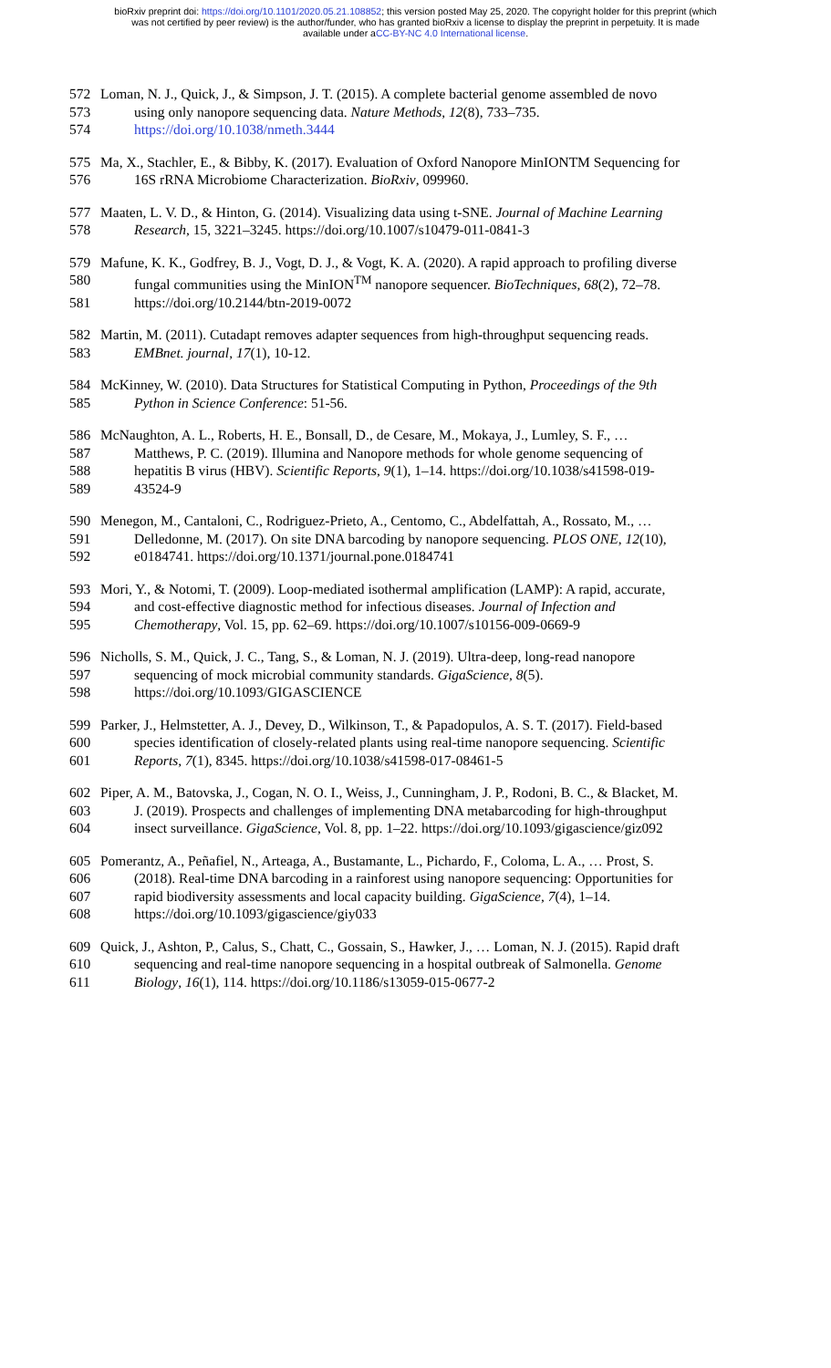bioRxiv preprint doi: https://doi.org/10.1101/2020.05.21.108852; this version posted May 25, 2020. The copyright holder for this preprint (which
was not certified by peer review) is the author/funder, who has granted bioRxiv a license to display the preprint in perpetuity. It is made
available under aCC-BY-NC 4.0 International license.
572 Loman, N. J., Quick, J., & Simpson, J. T. (2015). A complete bacterial genome assembled de novo
573 using only nanopore sequencing data. Nature Methods, 12(8), 733–735.
574 https://doi.org/10.1038/nmeth.3444
575 Ma, X., Stachler, E., & Bibby, K. (2017). Evaluation of Oxford Nanopore MinIONTM Sequencing for
576 16S rRNA Microbiome Characterization. BioRxiv, 099960.
577 Maaten, L. V. D., & Hinton, G. (2014). Visualizing data using t-SNE. Journal of Machine Learning
578 Research, 15, 3221–3245. https://doi.org/10.1007/s10479-011-0841-3
579 Mafune, K. K., Godfrey, B. J., Vogt, D. J., & Vogt, K. A. (2020). A rapid approach to profiling diverse
580 fungal communities using the MinION<sup>TM</sup> nanopore sequencer. BioTechniques, 68(2), 72–78.
581 https://doi.org/10.2144/btn-2019-0072
582 Martin, M. (2011). Cutadapt removes adapter sequences from high-throughput sequencing reads.
583 EMBnet. journal, 17(1), 10-12.
584 McKinney, W. (2010). Data Structures for Statistical Computing in Python, Proceedings of the 9th
585 Python in Science Conference: 51-56.
586 McNaughton, A. L., Roberts, H. E., Bonsall, D., de Cesare, M., Mokaya, J., Lumley, S. F., …
587 Matthews, P. C. (2019). Illumina and Nanopore methods for whole genome sequencing of
588 hepatitis B virus (HBV). Scientific Reports, 9(1), 1–14. https://doi.org/10.1038/s41598-019-
589 43524-9
590 Menegon, M., Cantaloni, C., Rodriguez-Prieto, A., Centomo, C., Abdelfattah, A., Rossato, M., …
591 Delledonne, M. (2017). On site DNA barcoding by nanopore sequencing. PLOS ONE, 12(10),
592 e0184741. https://doi.org/10.1371/journal.pone.0184741
593 Mori, Y., & Notomi, T. (2009). Loop-mediated isothermal amplification (LAMP): A rapid, accurate,
594 and cost-effective diagnostic method for infectious diseases. Journal of Infection and
595 Chemotherapy, Vol. 15, pp. 62–69. https://doi.org/10.1007/s10156-009-0669-9
596 Nicholls, S. M., Quick, J. C., Tang, S., & Loman, N. J. (2019). Ultra-deep, long-read nanopore
597 sequencing of mock microbial community standards. GigaScience, 8(5).
598 https://doi.org/10.1093/GIGASCIENCE
599 Parker, J., Helmstetter, A. J., Devey, D., Wilkinson, T., & Papadopulos, A. S. T. (2017). Field-based
600 species identification of closely-related plants using real-time nanopore sequencing. Scientific
601 Reports, 7(1), 8345. https://doi.org/10.1038/s41598-017-08461-5
602 Piper, A. M., Batovska, J., Cogan, N. O. I., Weiss, J., Cunningham, J. P., Rodoni, B. C., & Blacket, M.
603 J. (2019). Prospects and challenges of implementing DNA metabarcoding for high-throughput
604 insect surveillance. GigaScience, Vol. 8, pp. 1–22. https://doi.org/10.1093/gigascience/giz092
605 Pomerantz, A., Peñafiel, N., Arteaga, A., Bustamante, L., Pichardo, F., Coloma, L. A., … Prost, S.
606 (2018). Real-time DNA barcoding in a rainforest using nanopore sequencing: Opportunities for
607 rapid biodiversity assessments and local capacity building. GigaScience, 7(4), 1–14.
608 https://doi.org/10.1093/gigascience/giy033
609 Quick, J., Ashton, P., Calus, S., Chatt, C., Gossain, S., Hawker, J., … Loman, N. J. (2015). Rapid draft
610 sequencing and real-time nanopore sequencing in a hospital outbreak of Salmonella. Genome
611 Biology, 16(1), 114. https://doi.org/10.1186/s13059-015-0677-2